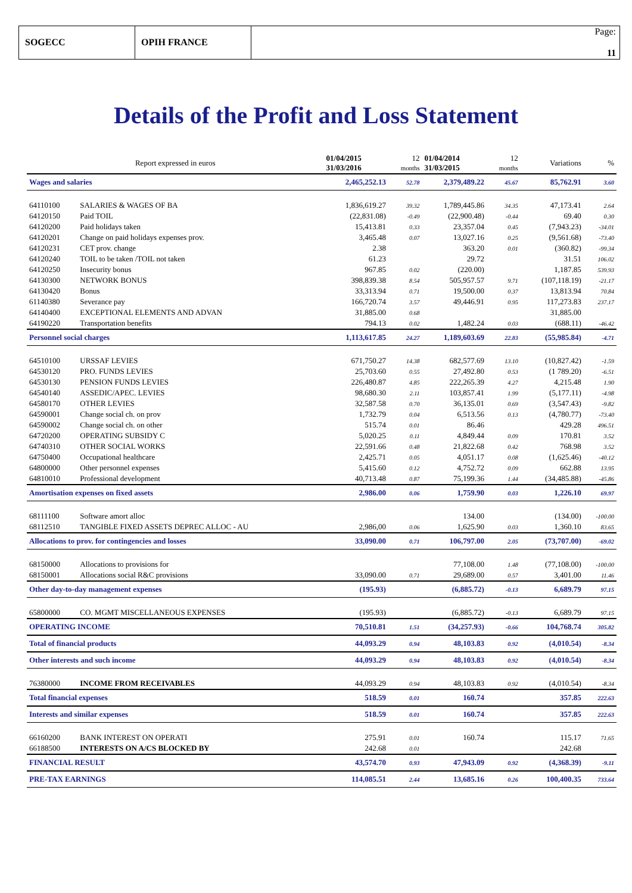SOGECC OPIH FRANCE
Page:
11
Details of the Profit and Loss Statement
| Report expressed in euros | | 01/04/2015 31/03/2016 | 12 months | 01/04/2014 31/03/2015 | 12 months | Variations | % |
| Wages and salaries | | 2,465,252.13 | 52.78 | 2,379,489.22 | 45.67 | 85,762.91 | 3.60 |
| 64110100 | SALARIES & WAGES OF BA | 1,836,619.27 | 39.32 | 1,789,445.86 | 34.35 | 47,173.41 | 2.64 |
| 64120150 | Paid TOIL | (22,831.08) | -0.49 | (22,900.48) | -0.44 | 69.40 | 0.30 |
| 64120200 | Paid holidays taken | 15,413.81 | 0.33 | 23,357.04 | 0.45 | (7,943.23) | -34.01 |
| 64120201 | Change on paid holidays expenses prov. | 3,465.48 | 0.07 | 13,027.16 | 0.25 | (9,561.68) | -73.40 |
| 64120231 | CET prov. change | 2.38 | | 363.20 | 0.01 | (360.82) | -99.34 |
| 64120240 | TOIL to be taken /TOIL not taken | 61.23 | | 29.72 | | 31.51 | 106.02 |
| 64120250 | Insecurity bonus | 967.85 | 0.02 | (220.00) | | 1,187.85 | 539.93 |
| 64130300 | NETWORK BONUS | 398,839.38 | 8.54 | 505,957.57 | 9.71 | (107,118.19) | -21.17 |
| 64130420 | Bonus | 33,313.94 | 0.71 | 19,500.00 | 0.37 | 13,813.94 | 70.84 |
| 61140380 | Severance pay | 166,720.74 | 3.57 | 49,446.91 | 0.95 | 117,273.83 | 237.17 |
| 64140400 | EXCEPTIONAL ELEMENTS AND ADVAN | 31,885.00 | 0.68 | | | 31,885.00 | |
| 64190220 | Transportation benefits | 794.13 | 0.02 | 1,482.24 | 0.03 | (688.11) | -46.42 |
| Personnel social charges | | 1,113,617.85 | 24.27 | 1,189,603.69 | 22.83 | (55,985.84) | -4.71 |
| 64510100 | URSSAF LEVIES | 671,750.27 | 14.38 | 682,577.69 | 13.10 | (10,827.42) | -1.59 |
| 64530120 | PRO. FUNDS LEVIES | 25,703.60 | 0.55 | 27,492.80 | 0.53 | (1 789.20) | -6.51 |
| 64530130 | PENSION FUNDS LEVIES | 226,480.87 | 4.85 | 222,265.39 | 4.27 | 4,215.48 | 1.90 |
| 64540140 | ASSEDIC/APEC. LEVIES | 98,680.30 | 2.11 | 103,857.41 | 1.99 | (5,177.11) | -4.98 |
| 64580170 | OTHER LEVIES | 32,587.58 | 0.70 | 36,135.01 | 0.69 | (3,547.43) | -9.82 |
| 64590001 | Change social ch. on prov | 1,732.79 | 0.04 | 6,513.56 | 0.13 | (4,780.77) | -73.40 |
| 64590002 | Change social ch. on other | 515.74 | 0.01 | 86.46 | | 429.28 | 496.51 |
| 64720200 | OPERATING SUBSIDY C | 5,020.25 | 0.11 | 4,849.44 | 0.09 | 170.81 | 3.52 |
| 64740310 | OTHER SOCIAL WORKS | 22,591.66 | 0.48 | 21,822.68 | 0.42 | 768.98 | 3.52 |
| 64750400 | Occupational healthcare | 2,425.71 | 0.05 | 4,051.17 | 0.08 | (1,625.46) | -40.12 |
| 64800000 | Other personnel expenses | 5,415.60 | 0.12 | 4,752.72 | 0.09 | 662.88 | 13.95 |
| 64810010 | Professional development | 40,713.48 | 0.87 | 75,199.36 | 1.44 | (34,485.88) | -45.86 |
| Amortisation expenses on fixed assets | | 2,986.00 | 0.06 | 1,759.90 | 0.03 | 1,226.10 | 69.97 |
| 68111100 | Software amort alloc | | | 134.00 | | (134.00) | -100.00 |
| 68112510 | TANGIBLE FIXED ASSETS DEPREC ALLOC - AU | 2,986,00 | 0.06 | 1,625.90 | 0.03 | 1,360.10 | 83.65 |
| Allocations to prov. for contingencies and losses | | 33,090.00 | 0.71 | 106,797.00 | 2.05 | (73,707.00) | -69.02 |
| 68150000 | Allocations to provisions for | | | 77,108.00 | 1.48 | (77,108.00) | -100.00 |
| 68150001 | Allocations social R&C provisions | 33,090.00 | 0.71 | 29,689.00 | 0.57 | 3,401.00 | 11.46 |
| Other day-to-day management expenses | | (195.93) | | (6,885.72) | -0.13 | 6,689.79 | 97.15 |
| 65800000 | CO. MGMT MISCELLANEOUS EXPENSES | (195.93) | | (6,885.72) | -0.13 | 6,689.79 | 97.15 |
| OPERATING INCOME | | 70,510.81 | 1.51 | (34,257.93) | -0.66 | 104,768.74 | 305.82 |
| Total of financial products | | 44,093.29 | 0.94 | 48,103.83 | 0.92 | (4,010.54) | -8.34 |
| Other interests and such income | | 44,093.29 | 0.94 | 48,103.83 | 0.92 | (4,010.54) | -8.34 |
| 76380000 | INCOME FROM RECEIVABLES | 44,093.29 | 0.94 | 48,103.83 | 0.92 | (4,010.54) | -8.34 |
| Total financial expenses | | 518.59 | 0.01 | 160.74 | | 357.85 | 222.63 |
| Interests and similar expenses | | 518.59 | 0.01 | 160.74 | | 357.85 | 222.63 |
| 66160200 | BANK INTEREST ON OPERATI | 275.91 | 0.01 | 160.74 | | 115.17 | 71.65 |
| 66188500 | INTERESTS ON A/CS BLOCKED BY | 242.68 | 0.01 | | | 242.68 | |
| FINANCIAL RESULT | | 43,574.70 | 0.93 | 47,943.09 | 0.92 | (4,368.39) | -9.11 |
| PRE-TAX EARNINGS | | 114,085.51 | 2.44 | 13,685.16 | 0.26 | 100,400.35 | 733.64 |